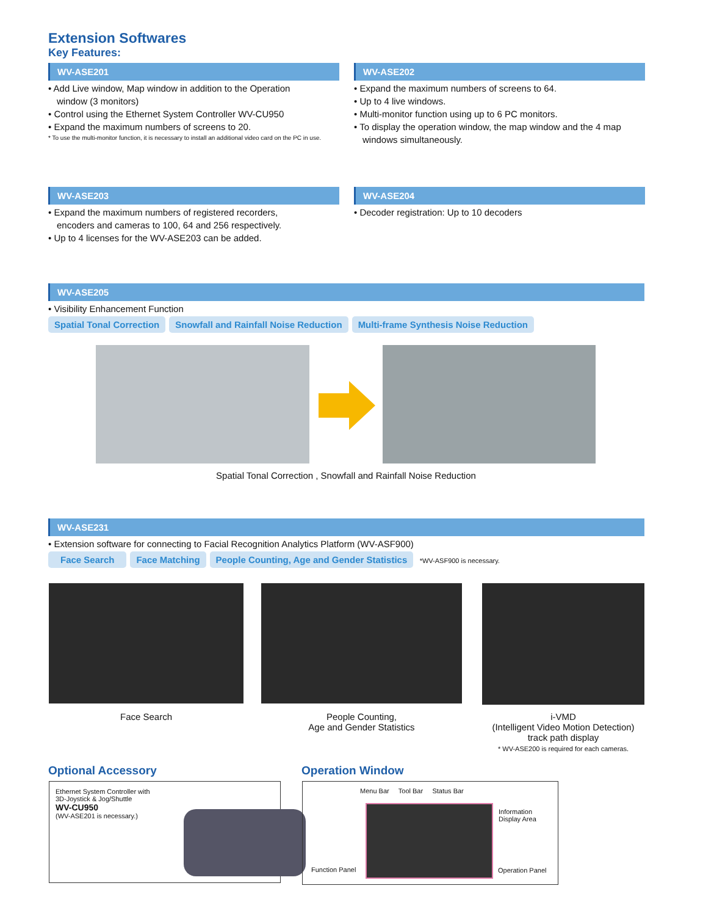Extension Softwares
Key Features:
WV-ASE201
• Add Live window, Map window in addition to the Operation
window (3 monitors)
• Control using the Ethernet System Controller WV-CU950
• Expand the maximum numbers of screens to 20.
* To use the multi-monitor function, it is necessary to install an additional video card on the PC in use.
WV-ASE202
• Expand the maximum numbers of screens to 64.
• Up to 4 live windows.
• Multi-monitor function using up to 6 PC monitors.
• To display the operation window, the map window and the 4 map
windows simultaneously.
WV-ASE203
• Expand the maximum numbers of registered recorders,
encoders and cameras to 100, 64 and 256 respectively.
• Up to 4 licenses for the WV-ASE203 can be added.
WV-ASE204
• Decoder registration: Up to 10 decoders
WV-ASE205
• Visibility Enhancement Function
Spatial Tonal Correction Snowfall and Rainfall Noise Reduction Multi-frame Synthesis Noise Reduction
Spatial Tonal Correction , Snowfall and Rainfall Noise Reduction
WV-ASE231
• Extension software for connecting to Facial Recognition Analytics Platform (WV-ASF900)
Face Search Face Matching People Counting, Age and Gender Statistics *WV-ASF900 is necessary.
Face Search
People Counting,
Age and Gender Statistics
i-VMD
(Intelligent Video Motion Detection)
track path display
* WV-ASE200 is required for each cameras.
Optional Accessory
Ethernet System Controller with
3D-Joystick & Jog/Shuttle
WV-CU950
(WV-ASE201 is necessary.)
Operation Window
Menu Bar Tool Bar Status Bar
Information
Display Area
Function Panel Operation Panel